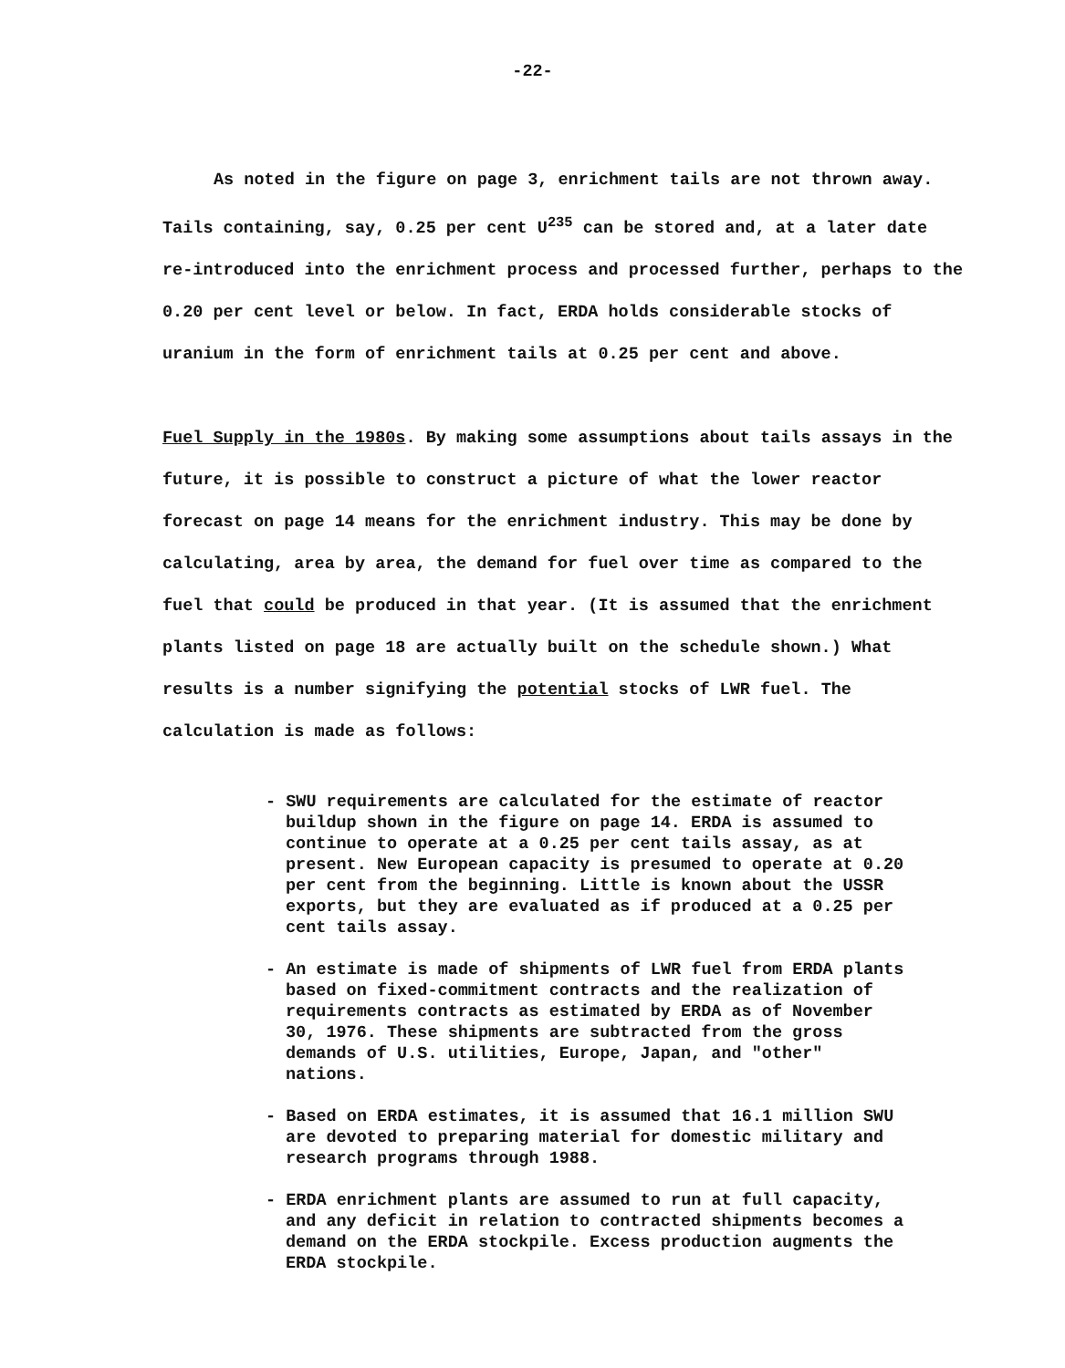-22-
As noted in the figure on page 3, enrichment tails are not thrown away. Tails containing, say, 0.25 per cent U<sup>235</sup> can be stored and, at a later date re-introduced into the enrichment process and processed further, perhaps to the 0.20 per cent level or below. In fact, ERDA holds considerable stocks of uranium in the form of enrichment tails at 0.25 per cent and above.
Fuel Supply in the 1980s. By making some assumptions about tails assays in the future, it is possible to construct a picture of what the lower reactor forecast on page 14 means for the enrichment industry. This may be done by calculating, area by area, the demand for fuel over time as compared to the fuel that could be produced in that year. (It is assumed that the enrichment plants listed on page 18 are actually built on the schedule shown.) What results is a number signifying the potential stocks of LWR fuel. The calculation is made as follows:
- SWU requirements are calculated for the estimate of reactor buildup shown in the figure on page 14. ERDA is assumed to continue to operate at a 0.25 per cent tails assay, as at present. New European capacity is presumed to operate at 0.20 per cent from the beginning. Little is known about the USSR exports, but they are evaluated as if produced at a 0.25 per cent tails assay.
- An estimate is made of shipments of LWR fuel from ERDA plants based on fixed-commitment contracts and the realization of requirements contracts as estimated by ERDA as of November 30, 1976. These shipments are subtracted from the gross demands of U.S. utilities, Europe, Japan, and "other" nations.
- Based on ERDA estimates, it is assumed that 16.1 million SWU are devoted to preparing material for domestic military and research programs through 1988.
- ERDA enrichment plants are assumed to run at full capacity, and any deficit in relation to contracted shipments becomes a demand on the ERDA stockpile. Excess production augments the ERDA stockpile.